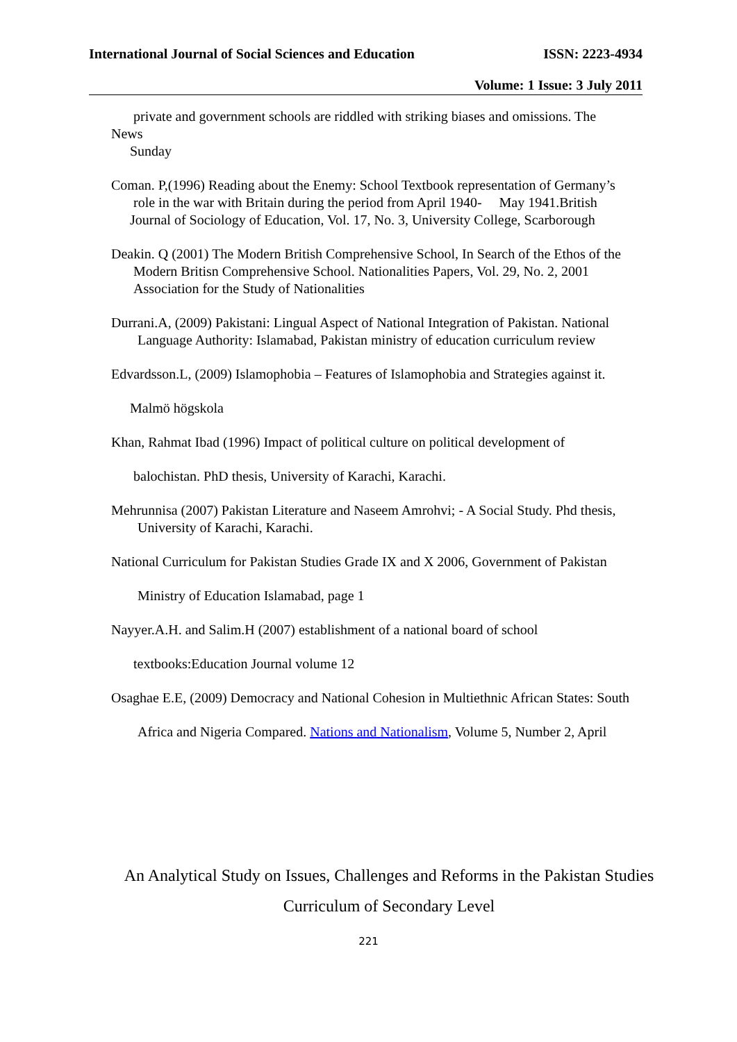International Journal of Social Sciences and Education ISSN: 2223-4934
Volume: 1 Issue: 3 July 2011
private and government schools are riddled with striking biases and omissions. The
News
Sunday
Coman. P,(1996) Reading about the Enemy: School Textbook representation of Germany’s
role in the war with Britain during the period from April 1940- May 1941.British
Journal of Sociology of Education, Vol. 17, No. 3, University College, Scarborough
Deakin. Q (2001) The Modern British Comprehensive School, In Search of the Ethos of the
Modern Britisn Comprehensive School. Nationalities Papers, Vol. 29, No. 2, 2001
Association for the Study of Nationalities
Durrani.A, (2009) Pakistani: Lingual Aspect of National Integration of Pakistan. National
Language Authority: Islamabad, Pakistan ministry of education curriculum review
Edvardsson.L, (2009) Islamophobia – Features of Islamophobia and Strategies against it.
Malmö högskola
Khan, Rahmat Ibad (1996) Impact of political culture on political development of
balochistan. PhD thesis, University of Karachi, Karachi.
Mehrunnisa (2007) Pakistan Literature and Naseem Amrohvi; - A Social Study. Phd thesis,
University of Karachi, Karachi.
National Curriculum for Pakistan Studies Grade IX and X 2006, Government of Pakistan
Ministry of Education Islamabad, page 1
Nayyer.A.H. and Salim.H (2007) establishment of a national board of school
textbooks:Education Journal volume 12
Osaghae E.E, (2009) Democracy and National Cohesion in Multiethnic African States: South
Africa and Nigeria Compared. Nations and Nationalism, Volume 5, Number 2, April
An Analytical Study on Issues, Challenges and Reforms in the Pakistan Studies
Curriculum of Secondary Level
221